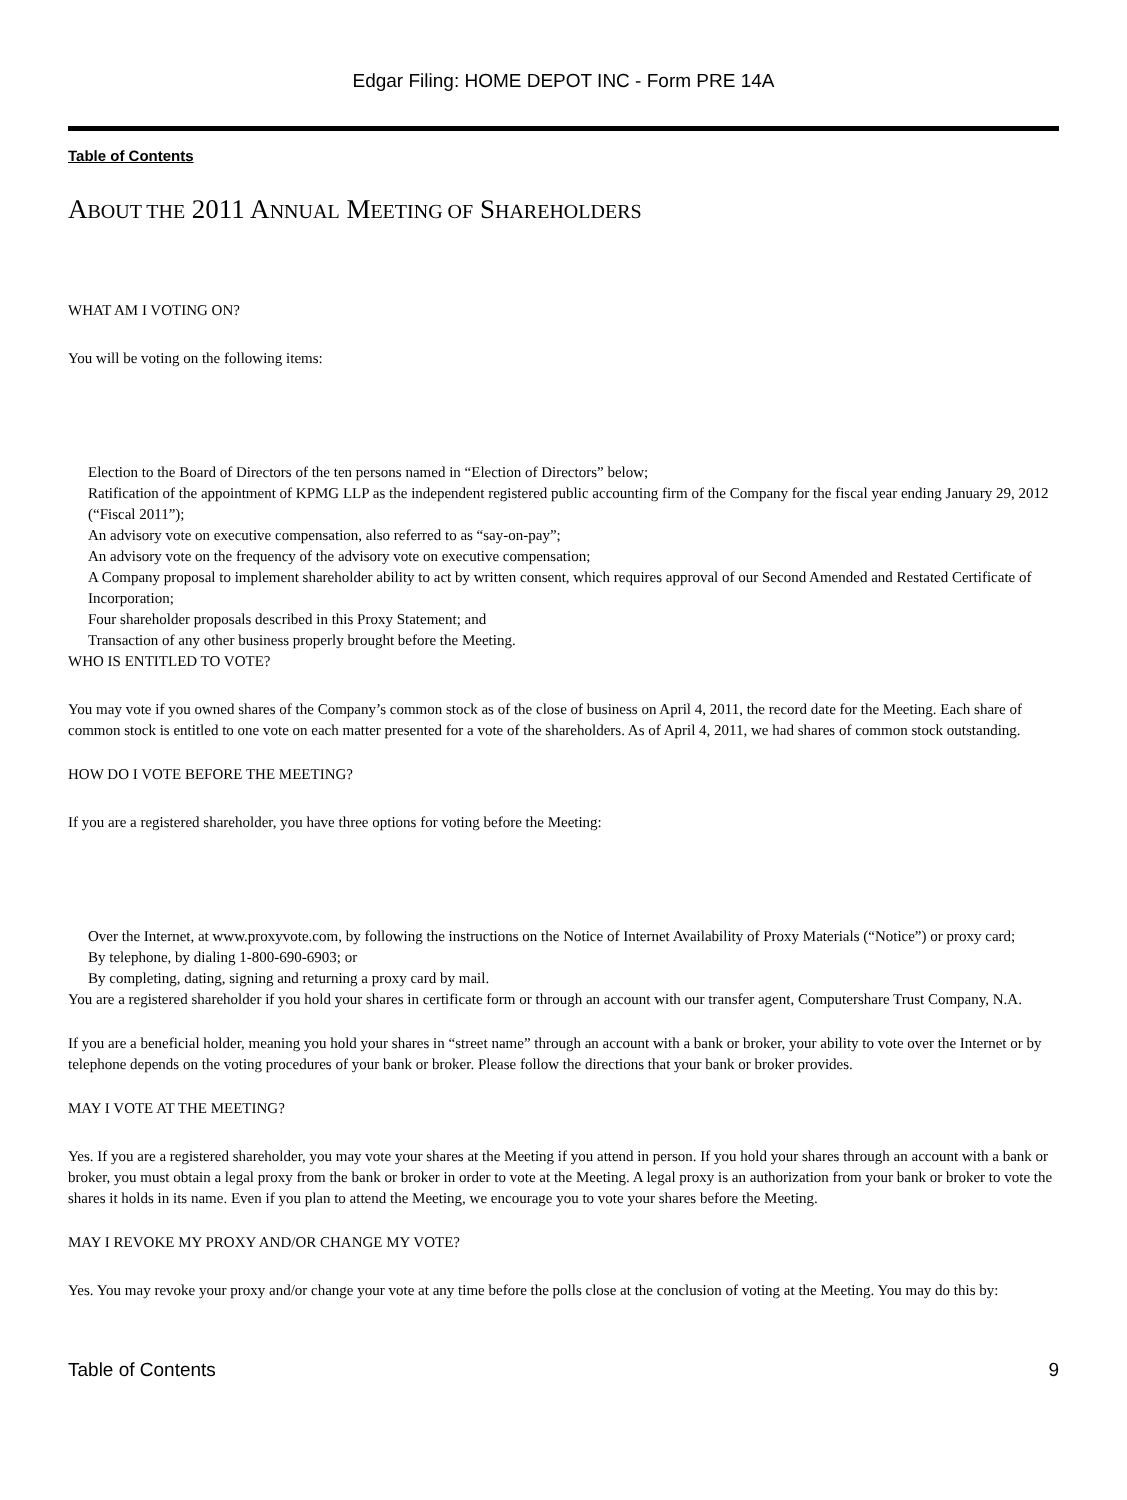Edgar Filing: HOME DEPOT INC - Form PRE 14A
Table of Contents
ABOUT THE 2011 ANNUAL MEETING OF SHAREHOLDERS
WHAT AM I VOTING ON?
You will be voting on the following items:
Election to the Board of Directors of the ten persons named in “Election of Directors” below;
Ratification of the appointment of KPMG LLP as the independent registered public accounting firm of the Company for the fiscal year ending January 29, 2012 (“Fiscal 2011”);
An advisory vote on executive compensation, also referred to as “say-on-pay”;
An advisory vote on the frequency of the advisory vote on executive compensation;
A Company proposal to implement shareholder ability to act by written consent, which requires approval of our Second Amended and Restated Certificate of Incorporation;
Four shareholder proposals described in this Proxy Statement; and
Transaction of any other business properly brought before the Meeting.
WHO IS ENTITLED TO VOTE?
You may vote if you owned shares of the Company’s common stock as of the close of business on April 4, 2011, the record date for the Meeting. Each share of common stock is entitled to one vote on each matter presented for a vote of the shareholders. As of April 4, 2011, we had shares of common stock outstanding.
HOW DO I VOTE BEFORE THE MEETING?
If you are a registered shareholder, you have three options for voting before the Meeting:
Over the Internet, at www.proxyvote.com, by following the instructions on the Notice of Internet Availability of Proxy Materials (“Notice”) or proxy card;
By telephone, by dialing 1-800-690-6903; or
By completing, dating, signing and returning a proxy card by mail.
You are a registered shareholder if you hold your shares in certificate form or through an account with our transfer agent, Computershare Trust Company, N.A.
If you are a beneficial holder, meaning you hold your shares in “street name” through an account with a bank or broker, your ability to vote over the Internet or by telephone depends on the voting procedures of your bank or broker. Please follow the directions that your bank or broker provides.
MAY I VOTE AT THE MEETING?
Yes. If you are a registered shareholder, you may vote your shares at the Meeting if you attend in person. If you hold your shares through an account with a bank or broker, you must obtain a legal proxy from the bank or broker in order to vote at the Meeting. A legal proxy is an authorization from your bank or broker to vote the shares it holds in its name. Even if you plan to attend the Meeting, we encourage you to vote your shares before the Meeting.
MAY I REVOKE MY PROXY AND/OR CHANGE MY VOTE?
Yes. You may revoke your proxy and/or change your vote at any time before the polls close at the conclusion of voting at the Meeting. You may do this by:
Table of Contents 9